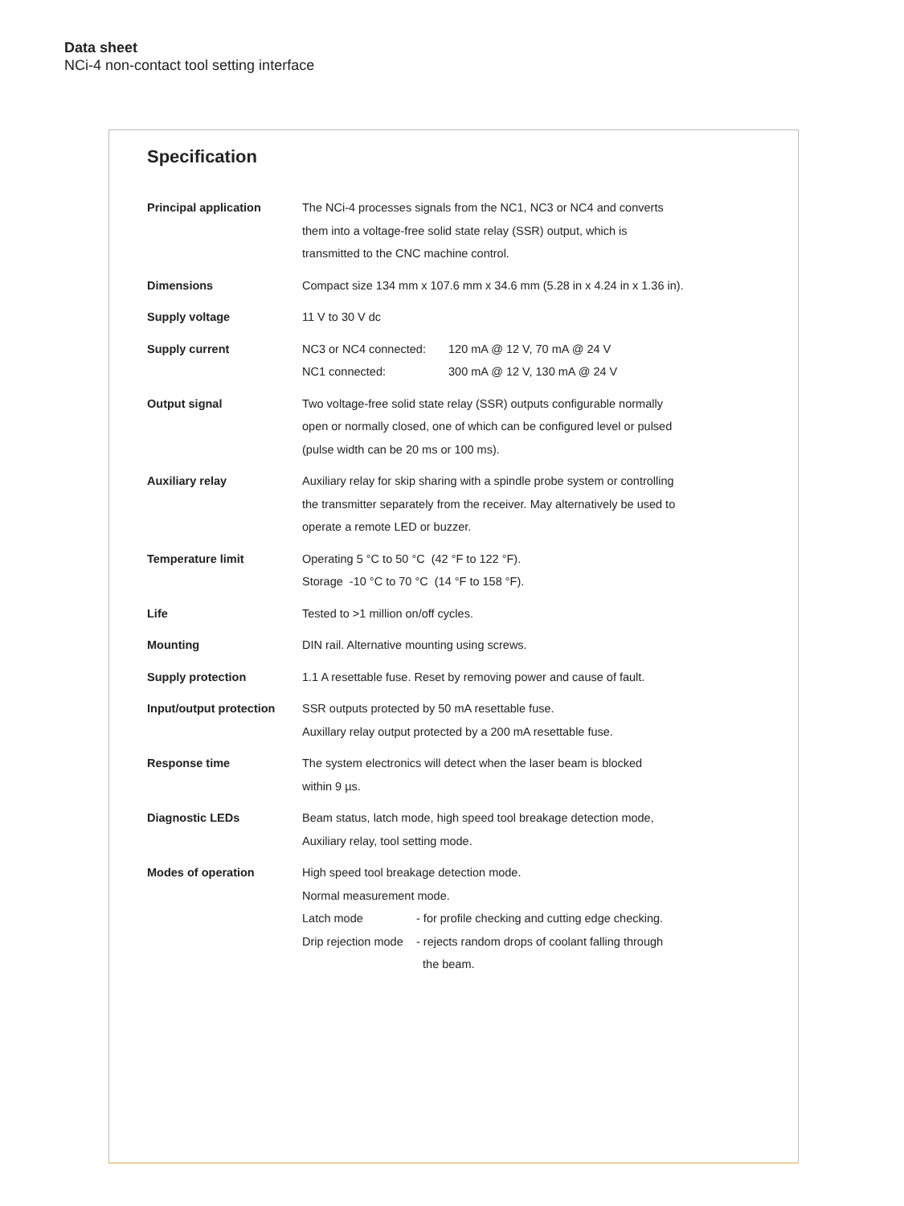Data sheet
NCi-4 non-contact tool setting interface
Specification
| Principal application | The NCi-4 processes signals from the NC1, NC3 or NC4 and converts them into a voltage-free solid state relay (SSR) output, which is transmitted to the CNC machine control. |
| Dimensions | Compact size 134 mm x 107.6 mm x 34.6 mm (5.28 in x 4.24 in x 1.36 in). |
| Supply voltage | 11 V to 30 V dc |
| Supply current | / NC3 or NC4 connected: / 120 mA @ 12 V, 70 mA @ 24 V / / NC1 connected: / 300 mA @ 12 V, 130 mA @ 24 V / |
| Output signal | Two voltage-free solid state relay (SSR) outputs configurable normally open or normally closed, one of which can be configured level or pulsed (pulse width can be 20 ms or 100 ms). |
| Auxiliary relay | Auxiliary relay for skip sharing with a spindle probe system or controlling the transmitter separately from the receiver. May alternatively be used to operate a remote LED or buzzer. |
| Temperature limit | Operating 5 °C to 50 °C (42 °F to 122 °F). Storage -10 °C to 70 °C (14 °F to 158 °F). |
| Life | Tested to >1 million on/off cycles. |
| Mounting | DIN rail. Alternative mounting using screws. |
| Supply protection | 1.1 A resettable fuse. Reset by removing power and cause of fault. |
| Input/output protection | SSR outputs protected by 50 mA resettable fuse. Auxillary relay output protected by a 200 mA resettable fuse. |
| Response time | The system electronics will detect when the laser beam is blocked within 9 µs. |
| Diagnostic LEDs | Beam status, latch mode, high speed tool breakage detection mode, Auxiliary relay, tool setting mode. |
| Modes of operation | High speed tool breakage detection mode. Normal measurement mode. / Latch mode / - for profile checking and cutting edge checking. / / Drip rejection mode / - rejects random drops of coolant falling through the beam. / |